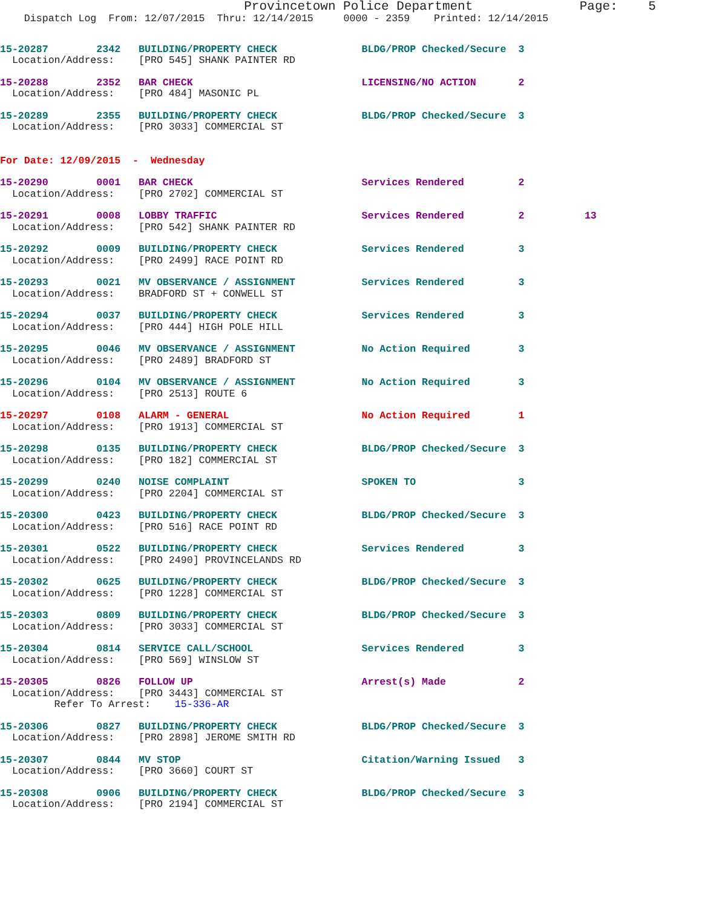Provincetown Police Department              Page:    5
    Dispatch Log  From: 12/07/2015  Thru: 12/14/2015     0000 - 2359    Printed: 12/14/2015
15-20287        2342   BUILDING/PROPERTY CHECK              BLDG/PROP Checked/Secure  3
  Location/Address:    [PRO 545] SHANK PAINTER RD
15-20288        2352   BAR CHECK                            LICENSING/NO ACTION       2
  Location/Address:    [PRO 484] MASONIC PL
15-20289        2355   BUILDING/PROPERTY CHECK              BLDG/PROP Checked/Secure  3
  Location/Address:    [PRO 3033] COMMERCIAL ST
For Date: 12/09/2015  -  Wednesday
15-20290        0001   BAR CHECK                            Services Rendered         2
  Location/Address:    [PRO 2702] COMMERCIAL ST
15-20291        0008   LOBBY TRAFFIC                        Services Rendered         2          13
  Location/Address:    [PRO 542] SHANK PAINTER RD
15-20292        0009   BUILDING/PROPERTY CHECK              Services Rendered         3
  Location/Address:    [PRO 2499] RACE POINT RD
15-20293        0021   MV OBSERVANCE / ASSIGNMENT           Services Rendered         3
  Location/Address:    BRADFORD ST + CONWELL ST
15-20294        0037   BUILDING/PROPERTY CHECK              Services Rendered         3
  Location/Address:    [PRO 444] HIGH POLE HILL
15-20295        0046   MV OBSERVANCE / ASSIGNMENT           No Action Required        3
  Location/Address:    [PRO 2489] BRADFORD ST
15-20296        0104   MV OBSERVANCE / ASSIGNMENT           No Action Required        3
  Location/Address:    [PRO 2513] ROUTE 6
15-20297        0108   ALARM - GENERAL                      No Action Required        1
  Location/Address:    [PRO 1913] COMMERCIAL ST
15-20298        0135   BUILDING/PROPERTY CHECK              BLDG/PROP Checked/Secure  3
  Location/Address:    [PRO 182] COMMERCIAL ST
15-20299        0240   NOISE COMPLAINT                      SPOKEN TO                 3
  Location/Address:    [PRO 2204] COMMERCIAL ST
15-20300        0423   BUILDING/PROPERTY CHECK              BLDG/PROP Checked/Secure  3
  Location/Address:    [PRO 516] RACE POINT RD
15-20301        0522   BUILDING/PROPERTY CHECK              Services Rendered         3
  Location/Address:    [PRO 2490] PROVINCELANDS RD
15-20302        0625   BUILDING/PROPERTY CHECK              BLDG/PROP Checked/Secure  3
  Location/Address:    [PRO 1228] COMMERCIAL ST
15-20303        0809   BUILDING/PROPERTY CHECK              BLDG/PROP Checked/Secure  3
  Location/Address:    [PRO 3033] COMMERCIAL ST
15-20304        0814   SERVICE CALL/SCHOOL                  Services Rendered         3
  Location/Address:    [PRO 569] WINSLOW ST
15-20305        0826   FOLLOW UP                            Arrest(s) Made            2
  Location/Address:    [PRO 3443] COMMERCIAL ST
         Refer To Arrest:    15-336-AR
15-20306        0827   BUILDING/PROPERTY CHECK              BLDG/PROP Checked/Secure  3
  Location/Address:    [PRO 2898] JEROME SMITH RD
15-20307        0844   MV STOP                              Citation/Warning Issued   3
  Location/Address:    [PRO 3660] COURT ST
15-20308        0906   BUILDING/PROPERTY CHECK              BLDG/PROP Checked/Secure  3
  Location/Address:    [PRO 2194] COMMERCIAL ST